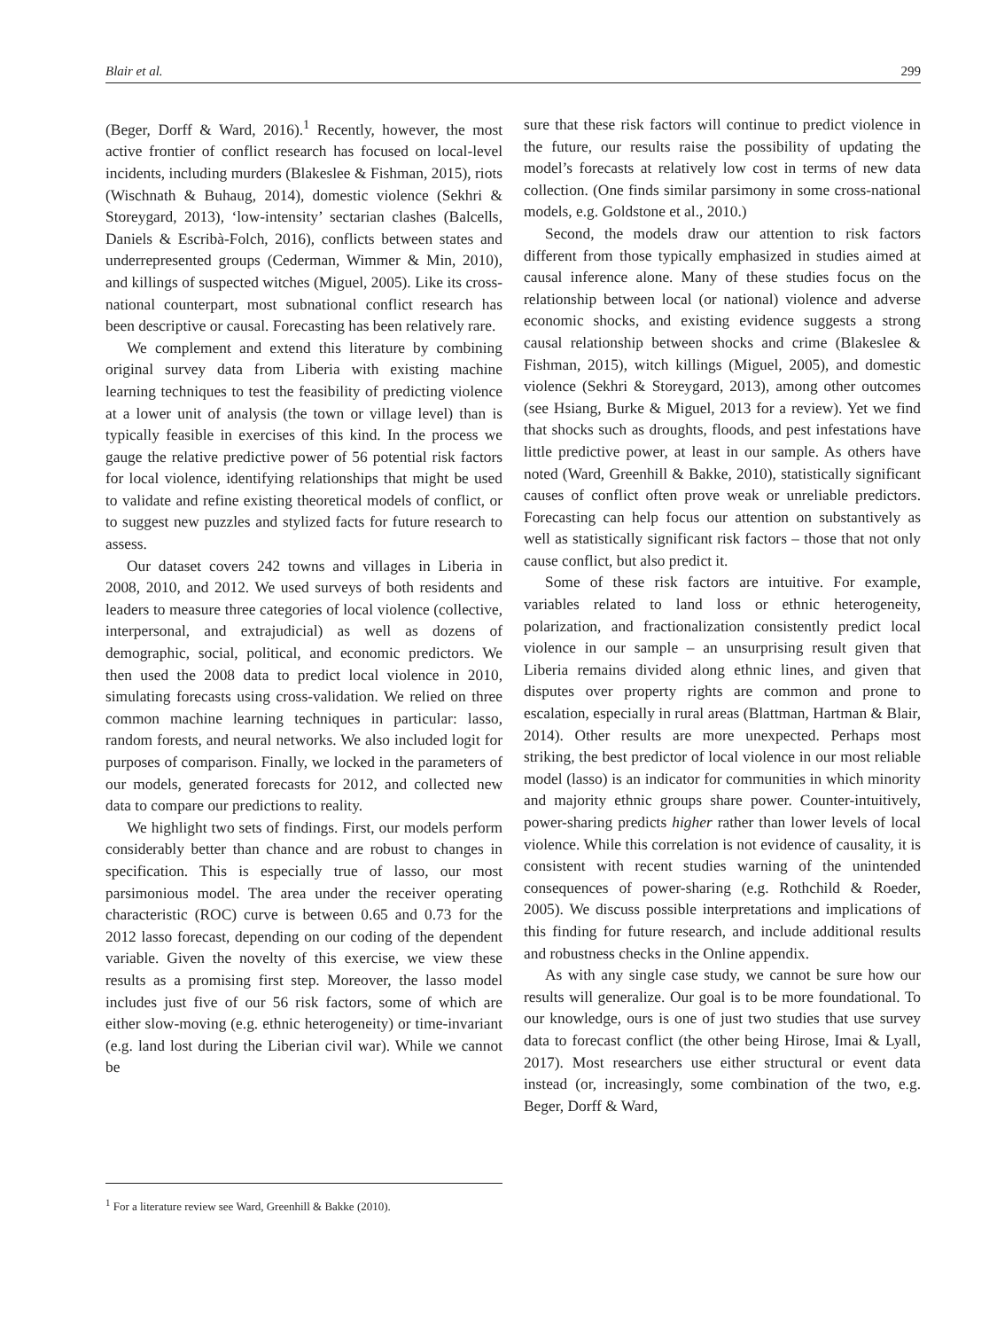Blair et al. 299
(Beger, Dorff & Ward, 2016).<sup>1</sup> Recently, however, the most active frontier of conflict research has focused on local-level incidents, including murders (Blakeslee & Fishman, 2015), riots (Wischnath & Buhaug, 2014), domestic violence (Sekhri & Storeygard, 2013), ‘low-intensity’ sectarian clashes (Balcells, Daniels & Escribà-Folch, 2016), conflicts between states and underrepresented groups (Cederman, Wimmer & Min, 2010), and killings of suspected witches (Miguel, 2005). Like its cross-national counterpart, most subnational conflict research has been descriptive or causal. Forecasting has been relatively rare.
We complement and extend this literature by combining original survey data from Liberia with existing machine learning techniques to test the feasibility of predicting violence at a lower unit of analysis (the town or village level) than is typically feasible in exercises of this kind. In the process we gauge the relative predictive power of 56 potential risk factors for local violence, identifying relationships that might be used to validate and refine existing theoretical models of conflict, or to suggest new puzzles and stylized facts for future research to assess.
Our dataset covers 242 towns and villages in Liberia in 2008, 2010, and 2012. We used surveys of both residents and leaders to measure three categories of local violence (collective, interpersonal, and extrajudicial) as well as dozens of demographic, social, political, and economic predictors. We then used the 2008 data to predict local violence in 2010, simulating forecasts using cross-validation. We relied on three common machine learning techniques in particular: lasso, random forests, and neural networks. We also included logit for purposes of comparison. Finally, we locked in the parameters of our models, generated forecasts for 2012, and collected new data to compare our predictions to reality.
We highlight two sets of findings. First, our models perform considerably better than chance and are robust to changes in specification. This is especially true of lasso, our most parsimonious model. The area under the receiver operating characteristic (ROC) curve is between 0.65 and 0.73 for the 2012 lasso forecast, depending on our coding of the dependent variable. Given the novelty of this exercise, we view these results as a promising first step. Moreover, the lasso model includes just five of our 56 risk factors, some of which are either slow-moving (e.g. ethnic heterogeneity) or time-invariant (e.g. land lost during the Liberian civil war). While we cannot be
<sup>1</sup> For a literature review see Ward, Greenhill & Bakke (2010).
sure that these risk factors will continue to predict violence in the future, our results raise the possibility of updating the model’s forecasts at relatively low cost in terms of new data collection. (One finds similar parsimony in some cross-national models, e.g. Goldstone et al., 2010.)
Second, the models draw our attention to risk factors different from those typically emphasized in studies aimed at causal inference alone. Many of these studies focus on the relationship between local (or national) violence and adverse economic shocks, and existing evidence suggests a strong causal relationship between shocks and crime (Blakeslee & Fishman, 2015), witch killings (Miguel, 2005), and domestic violence (Sekhri & Storeygard, 2013), among other outcomes (see Hsiang, Burke & Miguel, 2013 for a review). Yet we find that shocks such as droughts, floods, and pest infestations have little predictive power, at least in our sample. As others have noted (Ward, Greenhill & Bakke, 2010), statistically significant causes of conflict often prove weak or unreliable predictors. Forecasting can help focus our attention on substantively as well as statistically significant risk factors – those that not only cause conflict, but also predict it.
Some of these risk factors are intuitive. For example, variables related to land loss or ethnic heterogeneity, polarization, and fractionalization consistently predict local violence in our sample – an unsurprising result given that Liberia remains divided along ethnic lines, and given that disputes over property rights are common and prone to escalation, especially in rural areas (Blattman, Hartman & Blair, 2014). Other results are more unexpected. Perhaps most striking, the best predictor of local violence in our most reliable model (lasso) is an indicator for communities in which minority and majority ethnic groups share power. Counter-intuitively, power-sharing predicts higher rather than lower levels of local violence. While this correlation is not evidence of causality, it is consistent with recent studies warning of the unintended consequences of power-sharing (e.g. Rothchild & Roeder, 2005). We discuss possible interpretations and implications of this finding for future research, and include additional results and robustness checks in the Online appendix.
As with any single case study, we cannot be sure how our results will generalize. Our goal is to be more foundational. To our knowledge, ours is one of just two studies that use survey data to forecast conflict (the other being Hirose, Imai & Lyall, 2017). Most researchers use either structural or event data instead (or, increasingly, some combination of the two, e.g. Beger, Dorff & Ward,